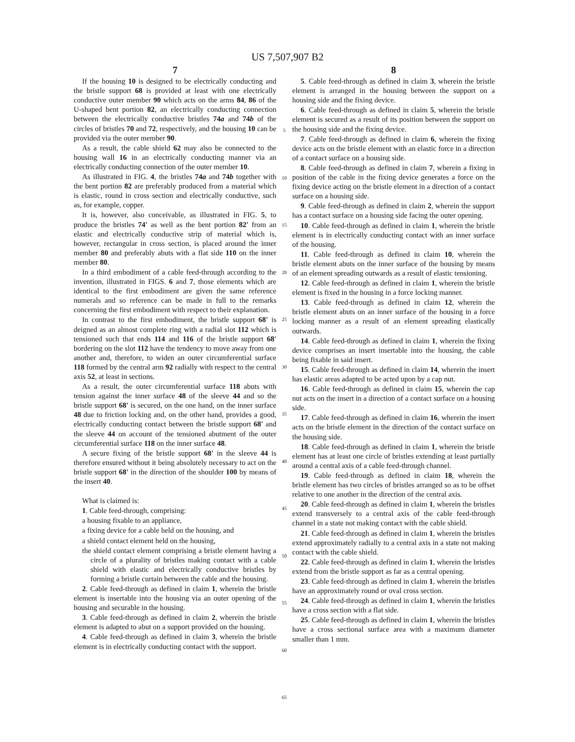US 7,507,907 B2
7
If the housing 10 is designed to be electrically conducting and the bristle support 68 is provided at least with one electrically conductive outer member 90 which acts on the arms 84, 86 of the U-shaped bent portion 82, an electrically conducting connection between the electrically conductive bristles 74a and 74b of the circles of bristles 70 and 72, respectively, and the housing 10 can be provided via the outer member 90.
As a result, the cable shield 62 may also be connected to the housing wall 16 in an electrically conducting manner via an electrically conducting connection of the outer member 10.
As illustrated in FIG. 4, the bristles 74a and 74b together with the bent portion 82 are preferably produced from a material which is elastic, round in cross section and electrically conductive, such as, for example, copper.
It is, however, also conceivable, as illustrated in FIG. 5, to produce the bristles 74' as well as the bent portion 82' from an elastic and electrically conductive strip of material which is, however, rectangular in cross section, is placed around the inner member 80 and preferably abuts with a flat side 110 on the inner member 80.
In a third embodiment of a cable feed-through according to the invention, illustrated in FIGS. 6 and 7, those elements which are identical to the first embodiment are given the same reference numerals and so reference can be made in full to the remarks concerning the first embodiment with respect to their explanation.
In contrast to the first embodiment, the bristle support 68' is deigned as an almost complete ring with a radial slot 112 which is tensioned such that ends 114 and 116 of the bristle support 68' bordering on the slot 112 have the tendency to move away from one another and, therefore, to widen an outer circumferential surface 118 formed by the central arm 92 radially with respect to the central axis 52, at least in sections.
As a result, the outer circumferential surface 118 abuts with tension against the inner surface 48 of the sleeve 44 and so the bristle support 68' is secured, on the one hand, on the inner surface 48 due to friction locking and, on the other hand, provides a good, electrically conducting contact between the bristle support 68' and the sleeve 44 on account of the tensioned abutment of the outer circumferential surface 118 on the inner surface 48.
A secure fixing of the bristle support 68' in the sleeve 44 is therefore ensured without it being absolutely necessary to act on the bristle support 68' in the direction of the shoulder 100 by means of the insert 40.
What is claimed is:
1. Cable feed-through, comprising:
a housing fixable to an appliance,
a fixing device for a cable held on the housing, and
a shield contact element held on the housing,
the shield contact element comprising a bristle element having a circle of a plurality of bristles making contact with a cable shield with elastic and electrically conductive bristles by forming a bristle curtain between the cable and the housing.
2. Cable feed-through as defined in claim 1, wherein the bristle element is insertable into the housing via an outer opening of the housing and securable in the housing.
3. Cable feed-through as defined in claim 2, wherein the bristle element is adapted to abut on a support provided on the housing.
4. Cable feed-through as defined in claim 3, wherein the bristle element is in electrically conducting contact with the support.
5
10
15
20
25
30
35
40
45
50
55
60
65
8
5. Cable feed-through as defined in claim 3, wherein the bristle element is arranged in the housing between the support on a housing side and the fixing device.
6. Cable feed-through as defined in claim 5, wherein the bristle element is secured as a result of its position between the support on the housing side and the fixing device.
7. Cable feed-through as defined in claim 6, wherein the fixing device acts on the bristle element with an elastic force in a direction of a contact surface on a housing side.
8. Cable feed-through as defined in claim 7, wherein a fixing in position of the cable in the fixing device generates a force on the fixing device acting on the bristle element in a direction of a contact surface on a housing side.
9. Cable feed-through as defined in claim 2, wherein the support has a contact surface on a housing side facing the outer opening.
10. Cable feed-through as defined in claim 1, wherein the bristle element is in electrically conducting contact with an inner surface of the housing.
11. Cable feed-through as defined in claim 10, wherein the bristle element abuts on the inner surface of the housing by means of an element spreading outwards as a result of elastic tensioning.
12. Cable feed-through as defined in claim 1, wherein the bristle element is fixed in the housing in a force locking manner.
13. Cable feed-through as defined in claim 12, wherein the bristle element abuts on an inner surface of the housing in a force locking manner as a result of an element spreading elastically outwards.
14. Cable feed-through as defined in claim 1, wherein the fixing device comprises an insert insertable into the housing, the cable being fixable in said insert.
15. Cable feed-through as defined in claim 14, wherein the insert has elastic areas adapted to be acted upon by a cap nut.
16. Cable feed-through as defined in claim 15, wherein the cap nut acts on the insert in a direction of a contact surface on a housing side.
17. Cable feed-through as defined in claim 16, wherein the insert acts on the bristle element in the direction of the contact surface on the housing side.
18. Cable feed-through as defined in claim 1, wherein the bristle element has at least one circle of bristles extending at least partially around a central axis of a cable feed-through channel.
19. Cable feed-through as defined in claim 18, wherein the bristle element has two circles of bristles arranged so as to be offset relative to one another in the direction of the central axis.
20. Cable feed-through as defined in claim 1, wherein the bristles extend transversely to a central axis of the cable feed-through channel in a state not making contact with the cable shield.
21. Cable feed-through as defined in claim 1, wherein the bristles extend approximately radially to a central axis in a state not making contact with the cable shield.
22. Cable feed-through as defined in claim 1, wherein the bristles extend from the bristle support as far as a central opening.
23. Cable feed-through as defined in claim 1, wherein the bristles have an approximately round or oval cross section.
24. Cable feed-through as defined in claim 1, wherein the bristles have a cross section with a flat side.
25. Cable feed-through as defined in claim 1, wherein the bristles have a cross sectional surface area with a maximum diameter smaller than 1 mm.